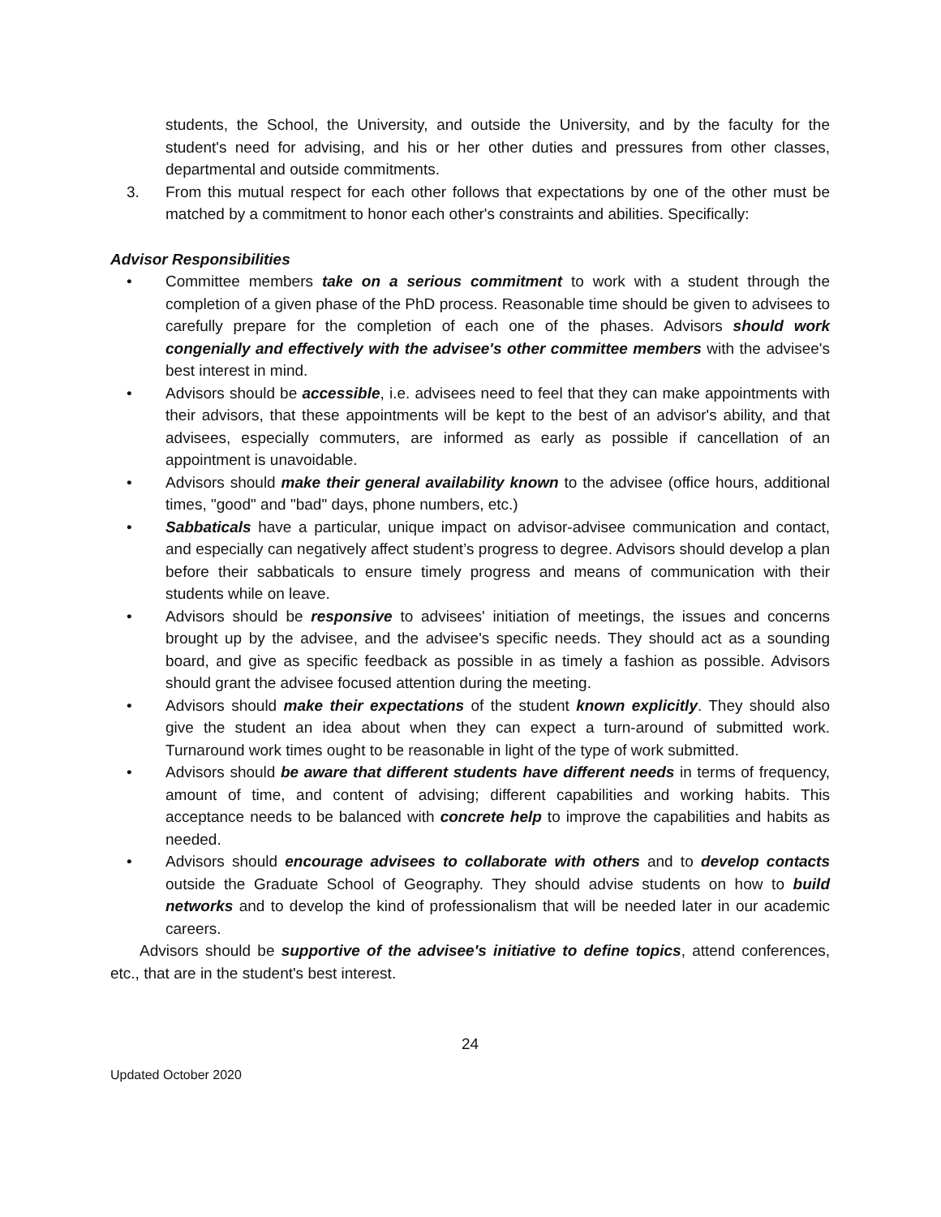students, the School, the University, and outside the University, and by the faculty for the student's need for advising, and his or her other duties and pressures from other classes, departmental and outside commitments.
3. From this mutual respect for each other follows that expectations by one of the other must be matched by a commitment to honor each other's constraints and abilities. Specifically:
Advisor Responsibilities
• Committee members take on a serious commitment to work with a student through the completion of a given phase of the PhD process. Reasonable time should be given to advisees to carefully prepare for the completion of each one of the phases. Advisors should work congenially and effectively with the advisee's other committee members with the advisee's best interest in mind.
• Advisors should be accessible, i.e. advisees need to feel that they can make appointments with their advisors, that these appointments will be kept to the best of an advisor's ability, and that advisees, especially commuters, are informed as early as possible if cancellation of an appointment is unavoidable.
• Advisors should make their general availability known to the advisee (office hours, additional times, "good" and "bad" days, phone numbers, etc.)
• Sabbaticals have a particular, unique impact on advisor-advisee communication and contact, and especially can negatively affect student’s progress to degree. Advisors should develop a plan before their sabbaticals to ensure timely progress and means of communication with their students while on leave.
• Advisors should be responsive to advisees' initiation of meetings, the issues and concerns brought up by the advisee, and the advisee's specific needs. They should act as a sounding board, and give as specific feedback as possible in as timely a fashion as possible. Advisors should grant the advisee focused attention during the meeting.
• Advisors should make their expectations of the student known explicitly. They should also give the student an idea about when they can expect a turn-around of submitted work. Turnaround work times ought to be reasonable in light of the type of work submitted.
• Advisors should be aware that different students have different needs in terms of frequency, amount of time, and content of advising; different capabilities and working habits. This acceptance needs to be balanced with concrete help to improve the capabilities and habits as needed.
• Advisors should encourage advisees to collaborate with others and to develop contacts outside the Graduate School of Geography. They should advise students on how to build networks and to develop the kind of professionalism that will be needed later in our academic careers.
Advisors should be supportive of the advisee's initiative to define topics, attend conferences, etc., that are in the student's best interest.
24
Updated October 2020